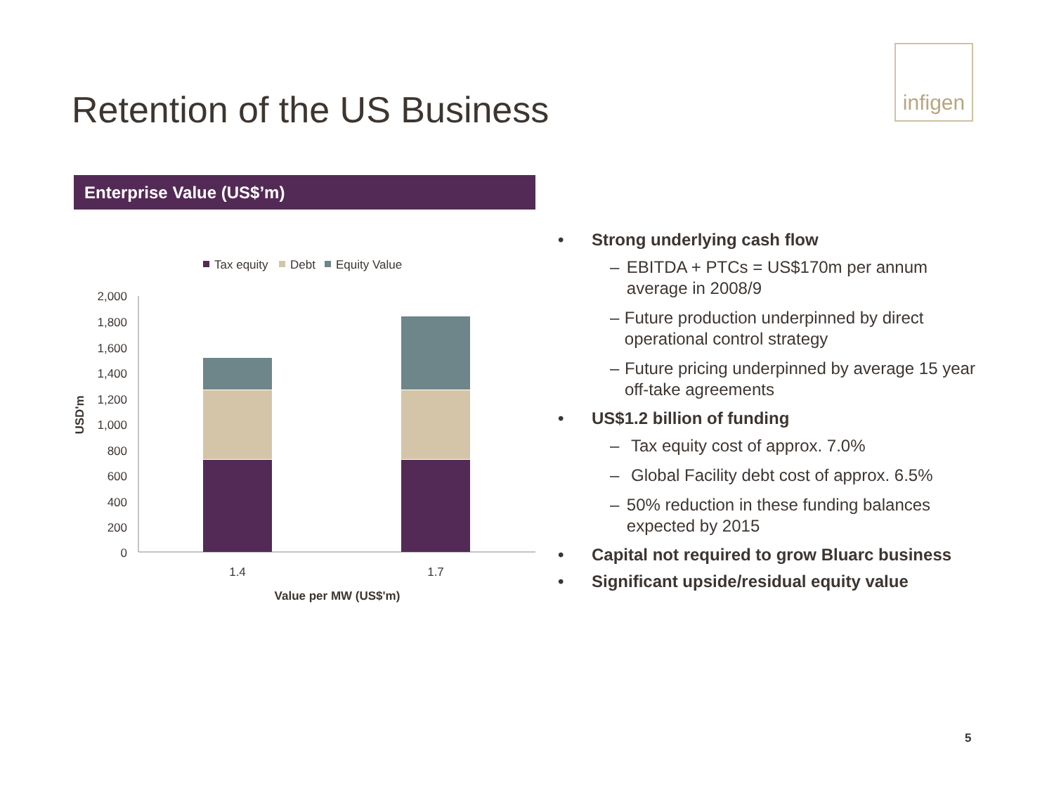infigen
Retention of the US Business
Enterprise Value (US$’m)
Tax equity
Debt
Equity Value
2,000
1,800
1,600
1,400
1,200
1,000
800
600
400
200
0
1.4
1.7
Value per MW (US$'m)
USD'm
• Strong underlying cash flow
– EBITDA + PTCs = US$170m per annum average in 2008/9
– Future production underpinned by direct operational control strategy
– Future pricing underpinned by average 15 year off-take agreements
• US$1.2 billion of funding
– Tax equity cost of approx. 7.0%
– Global Facility debt cost of approx. 6.5%
– 50% reduction in these funding balances expected by 2015
• Capital not required to grow Bluarc business
• Significant upside/residual equity value
5